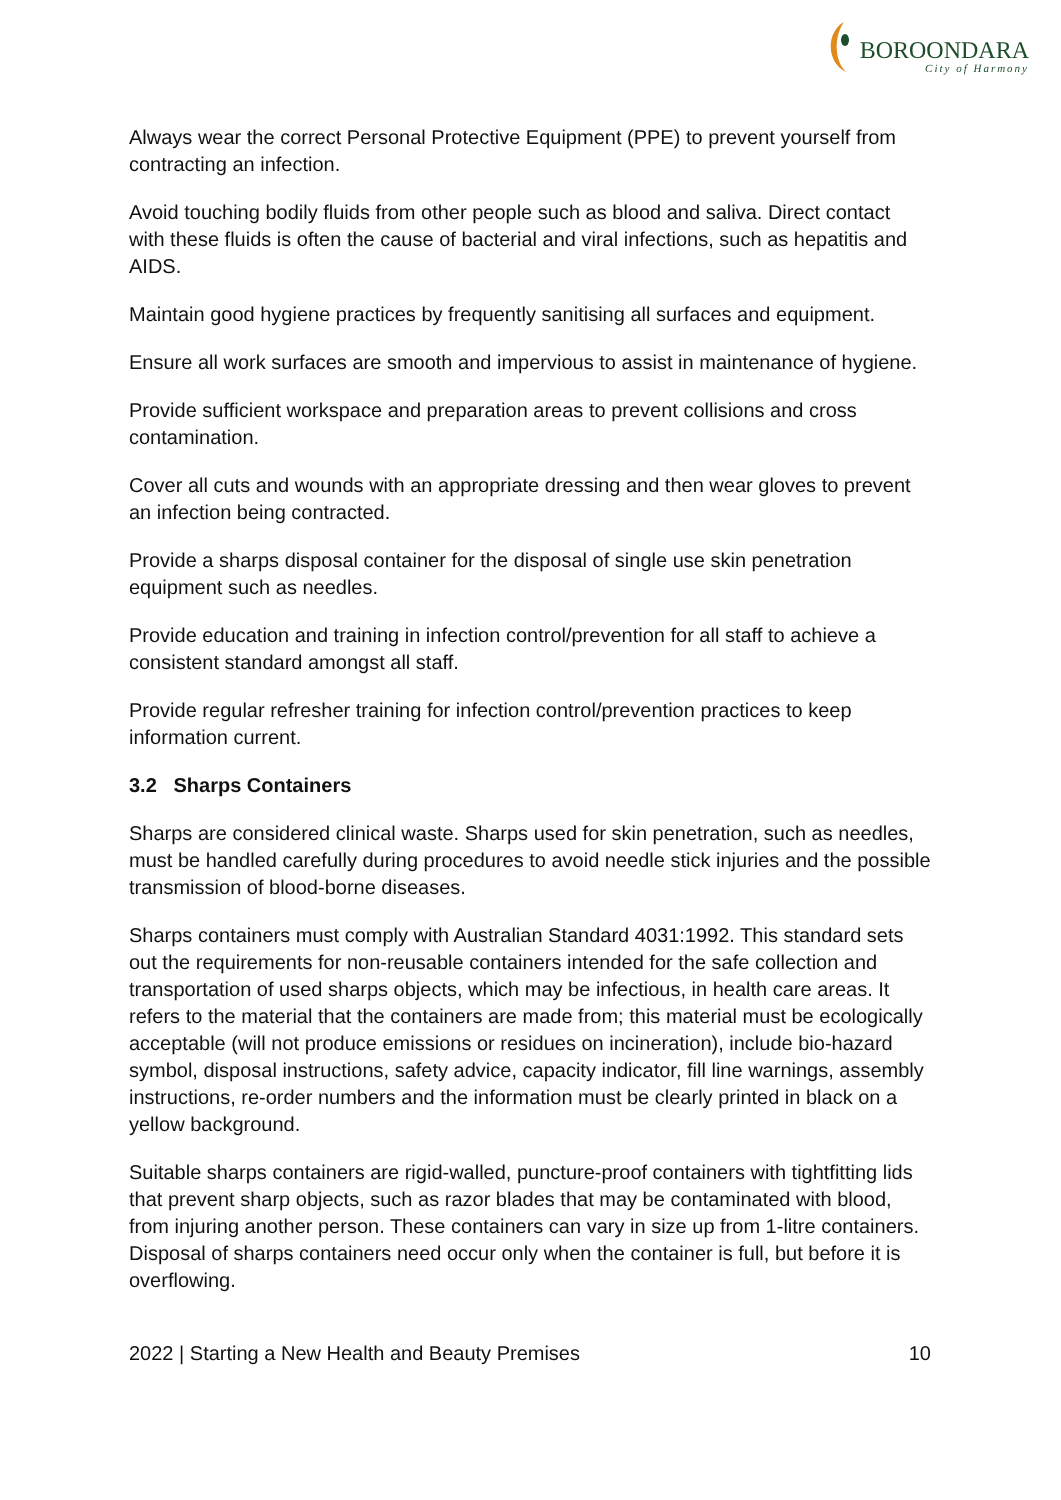BOROONDARA
City of Harmony
Always wear the correct Personal Protective Equipment (PPE) to prevent yourself from contracting an infection.
Avoid touching bodily fluids from other people such as blood and saliva. Direct contact with these fluids is often the cause of bacterial and viral infections, such as hepatitis and AIDS.
Maintain good hygiene practices by frequently sanitising all surfaces and equipment.
Ensure all work surfaces are smooth and impervious to assist in maintenance of hygiene.
Provide sufficient workspace and preparation areas to prevent collisions and cross contamination.
Cover all cuts and wounds with an appropriate dressing and then wear gloves to prevent an infection being contracted.
Provide a sharps disposal container for the disposal of single use skin penetration equipment such as needles.
Provide education and training in infection control/prevention for all staff to achieve a consistent standard amongst all staff.
Provide regular refresher training for infection control/prevention practices to keep information current.
3.2 Sharps Containers
Sharps are considered clinical waste. Sharps used for skin penetration, such as needles, must be handled carefully during procedures to avoid needle stick injuries and the possible transmission of blood-borne diseases.
Sharps containers must comply with Australian Standard 4031:1992. This standard sets out the requirements for non-reusable containers intended for the safe collection and transportation of used sharps objects, which may be infectious, in health care areas. It refers to the material that the containers are made from; this material must be ecologically acceptable (will not produce emissions or residues on incineration), include bio-hazard symbol, disposal instructions, safety advice, capacity indicator, fill line warnings, assembly instructions, re-order numbers and the information must be clearly printed in black on a yellow background.
Suitable sharps containers are rigid-walled, puncture-proof containers with tightfitting lids that prevent sharp objects, such as razor blades that may be contaminated with blood, from injuring another person. These containers can vary in size up from 1-litre containers. Disposal of sharps containers need occur only when the container is full, but before it is overflowing.
2022 | Starting a New Health and Beauty Premises 10